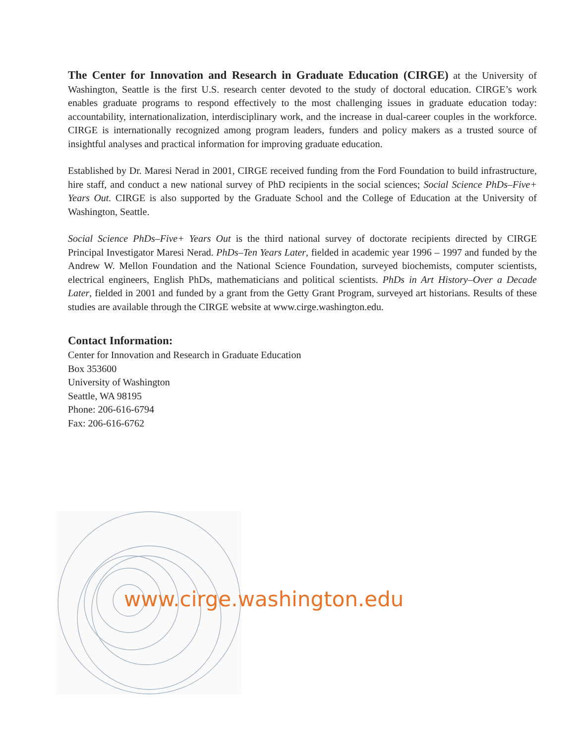The Center for Innovation and Research in Graduate Education (CIRGE) at the University of Washington, Seattle is the first U.S. research center devoted to the study of doctoral education. CIRGE’s work enables graduate programs to respond effectively to the most challenging issues in graduate education today: accountability, internationalization, interdisciplinary work, and the increase in dual-career couples in the workforce. CIRGE is internationally recognized among program leaders, funders and policy makers as a trusted source of insightful analyses and practical information for improving graduate education.
Established by Dr. Maresi Nerad in 2001, CIRGE received funding from the Ford Foundation to build infrastructure, hire staff, and conduct a new national survey of PhD recipients in the social sciences; Social Science PhDs–Five+ Years Out. CIRGE is also supported by the Graduate School and the College of Education at the University of Washington, Seattle.
Social Science PhDs–Five+ Years Out is the third national survey of doctorate recipients directed by CIRGE Principal Investigator Maresi Nerad. PhDs–Ten Years Later, fielded in academic year 1996 – 1997 and funded by the Andrew W. Mellon Foundation and the National Science Foundation, surveyed biochemists, computer scientists, electrical engineers, English PhDs, mathematicians and political scientists. PhDs in Art History–Over a Decade Later, fielded in 2001 and funded by a grant from the Getty Grant Program, surveyed art historians. Results of these studies are available through the CIRGE website at www.cirge.washington.edu.
Contact Information:
Center for Innovation and Research in Graduate Education
Box 353600
University of Washington
Seattle, WA 98195
Phone: 206-616-6794
Fax: 206-616-6762
www.cirge.washington.edu